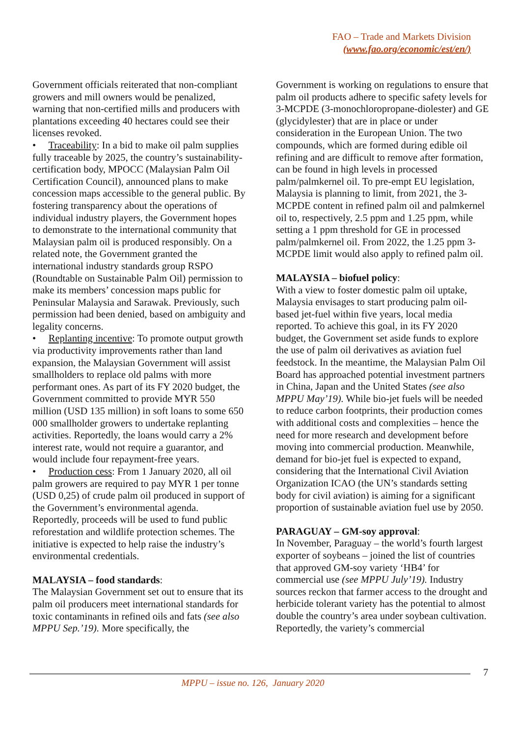FAO – Trade and Markets Division
(www.fao.org/economic/est/en/)
Government officials reiterated that non-compliant growers and mill owners would be penalized, warning that non-certified mills and producers with plantations exceeding 40 hectares could see their licenses revoked.
• Traceability: In a bid to make oil palm supplies fully traceable by 2025, the country’s sustainability-certification body, MPOCC (Malaysian Palm Oil Certification Council), announced plans to make concession maps accessible to the general public. By fostering transparency about the operations of individual industry players, the Government hopes to demonstrate to the international community that Malaysian palm oil is produced responsibly. On a related note, the Government granted the international industry standards group RSPO (Roundtable on Sustainable Palm Oil) permission to make its members’ concession maps public for Peninsular Malaysia and Sarawak. Previously, such permission had been denied, based on ambiguity and legality concerns.
• Replanting incentive: To promote output growth via productivity improvements rather than land expansion, the Malaysian Government will assist smallholders to replace old palms with more performant ones. As part of its FY 2020 budget, the Government committed to provide MYR 550 million (USD 135 million) in soft loans to some 650 000 smallholder growers to undertake replanting activities. Reportedly, the loans would carry a 2% interest rate, would not require a guarantor, and would include four repayment-free years.
• Production cess: From 1 January 2020, all oil palm growers are required to pay MYR 1 per tonne (USD 0,25) of crude palm oil produced in support of the Government’s environmental agenda. Reportedly, proceeds will be used to fund public reforestation and wildlife protection schemes. The initiative is expected to help raise the industry’s environmental credentials.
MALAYSIA – food standards:
The Malaysian Government set out to ensure that its palm oil producers meet international standards for toxic contaminants in refined oils and fats (see also MPPU Sep.’19). More specifically, the
Government is working on regulations to ensure that palm oil products adhere to specific safety levels for 3-MCPDE (3-monochloropropane-diolester) and GE (glycidylester) that are in place or under consideration in the European Union. The two compounds, which are formed during edible oil refining and are difficult to remove after formation, can be found in high levels in processed palm/palmkernel oil. To pre-empt EU legislation, Malaysia is planning to limit, from 2021, the 3-MCPDE content in refined palm oil and palmkernel oil to, respectively, 2.5 ppm and 1.25 ppm, while setting a 1 ppm threshold for GE in processed palm/palmkernel oil. From 2022, the 1.25 ppm 3-MCPDE limit would also apply to refined palm oil.
MALAYSIA – biofuel policy:
With a view to foster domestic palm oil uptake, Malaysia envisages to start producing palm oil-based jet-fuel within five years, local media reported. To achieve this goal, in its FY 2020 budget, the Government set aside funds to explore the use of palm oil derivatives as aviation fuel feedstock. In the meantime, the Malaysian Palm Oil Board has approached potential investment partners in China, Japan and the United States (see also MPPU May’19). While bio-jet fuels will be needed to reduce carbon footprints, their production comes with additional costs and complexities – hence the need for more research and development before moving into commercial production. Meanwhile, demand for bio-jet fuel is expected to expand, considering that the International Civil Aviation Organization ICAO (the UN’s standards setting body for civil aviation) is aiming for a significant proportion of sustainable aviation fuel use by 2050.
PARAGUAY – GM-soy approval:
In November, Paraguay – the world’s fourth largest exporter of soybeans – joined the list of countries that approved GM-soy variety ‘HB4’ for commercial use (see MPPU July’19). Industry sources reckon that farmer access to the drought and herbicide tolerant variety has the potential to almost double the country’s area under soybean cultivation. Reportedly, the variety’s commercial
7
MPPU – issue no. 126, January 2020